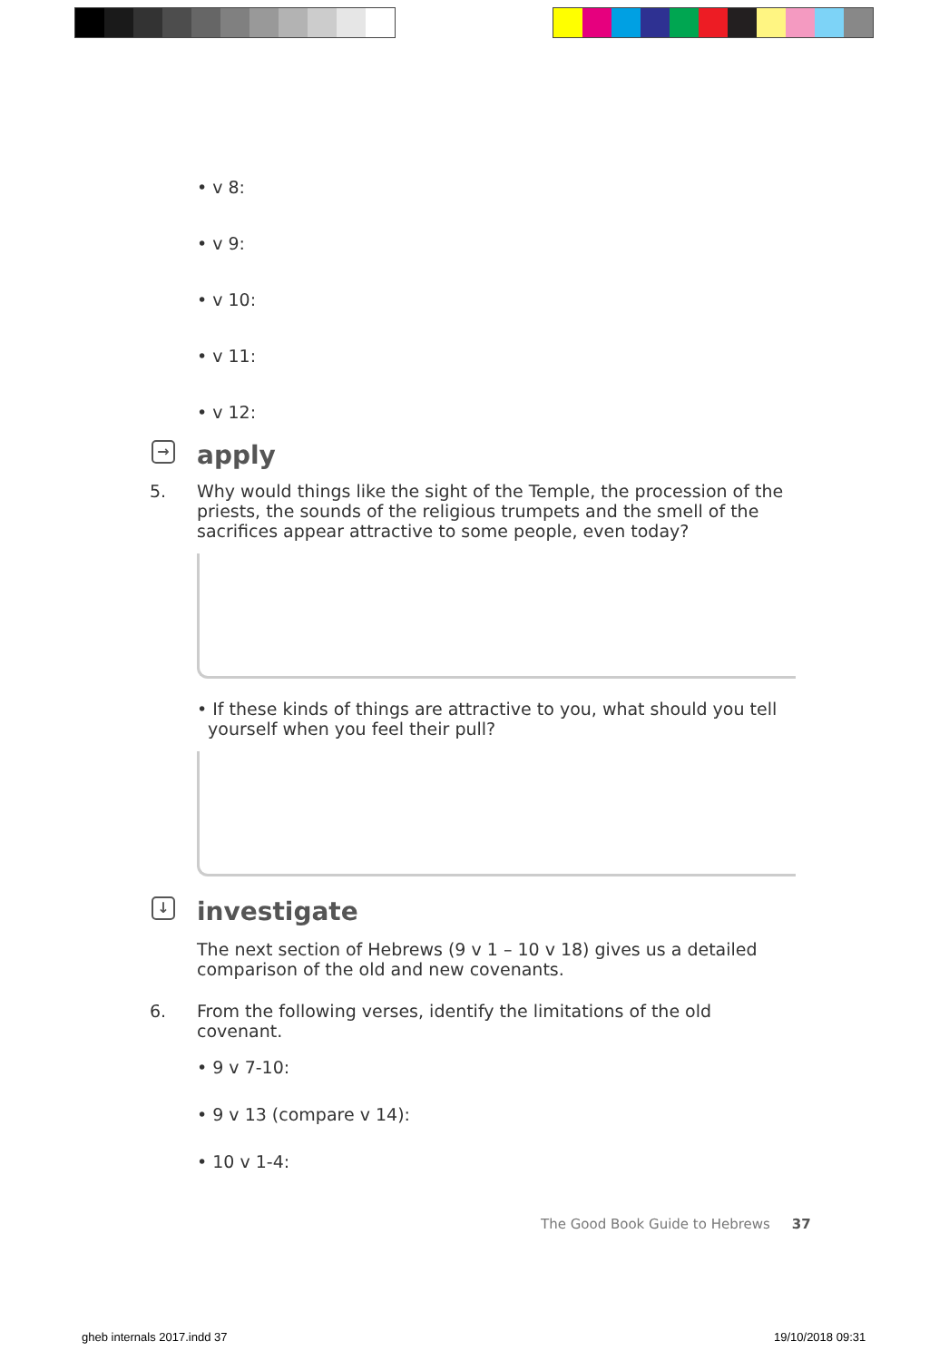• v 8:
• v 9:
• v 10:
• v 11:
• v 12:
→ apply
5. Why would things like the sight of the Temple, the procession of the priests, the sounds of the religious trumpets and the smell of the sacrifices appear attractive to some people, even today?
• If these kinds of things are attractive to you, what should you tell
yourself when you feel their pull?
↓ investigate
The next section of Hebrews (9 v 1 – 10 v 18) gives us a detailed comparison of the old and new covenants.
6. From the following verses, identify the limitations of the old covenant.
• 9 v 7-10:
• 9 v 13 (compare v 14):
• 10 v 1-4:
The Good Book Guide to Hebrews 37
gheb internals 2017.indd 37 19/10/2018 09:31